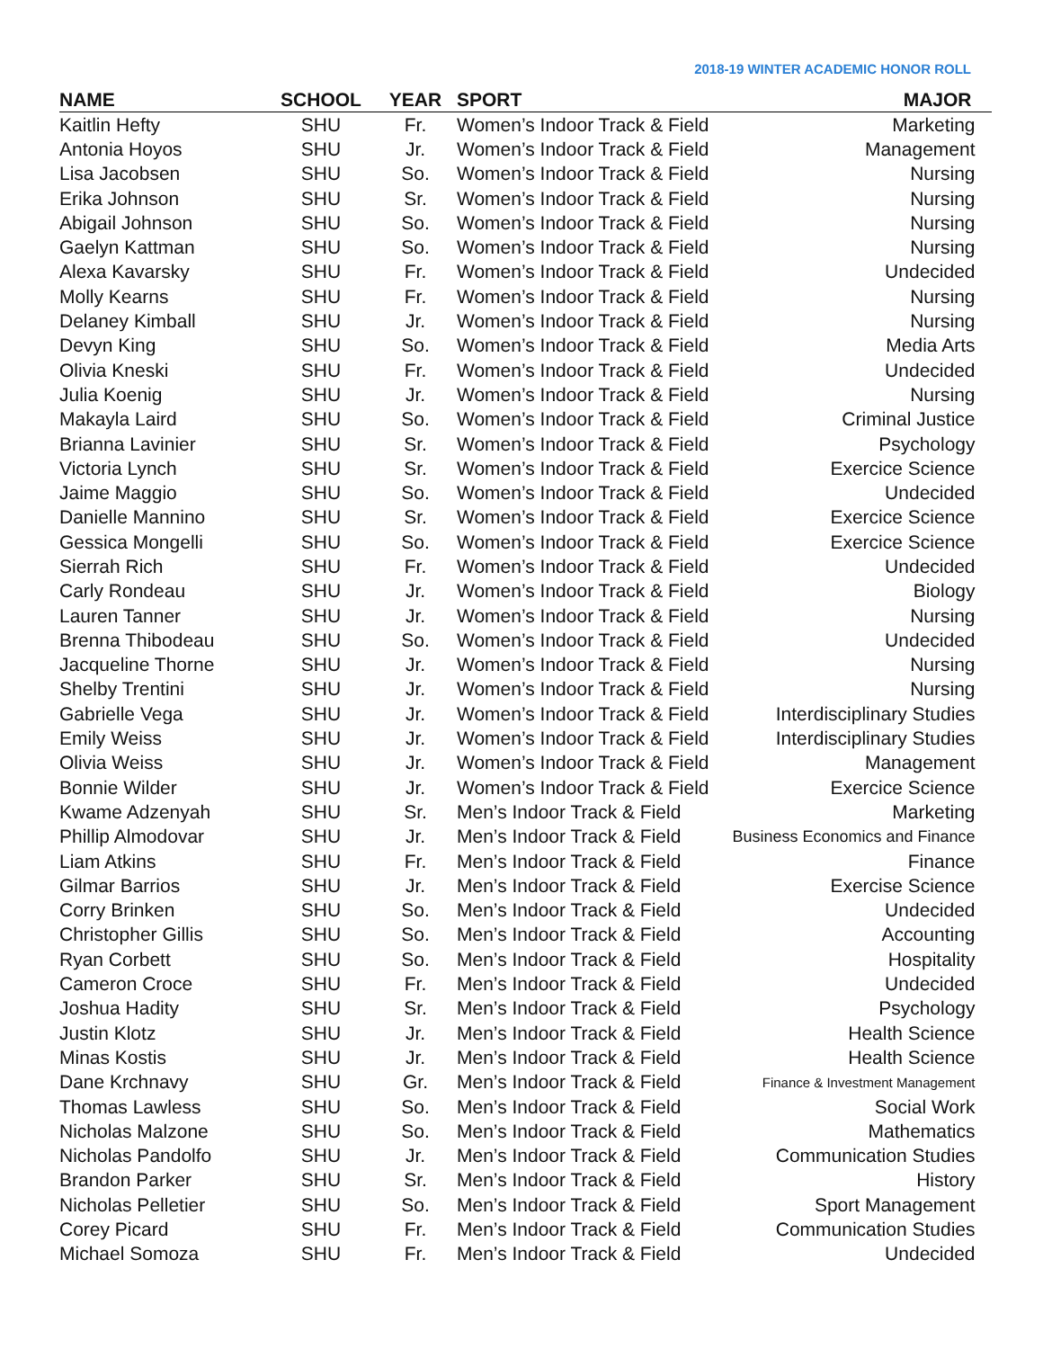2018-19 WINTER ACADEMIC HONOR ROLL
| NAME | SCHOOL | YEAR | SPORT | MAJOR |
| --- | --- | --- | --- | --- |
| Kaitlin Hefty | SHU | Fr. | Women’s Indoor Track & Field | Marketing |
| Antonia Hoyos | SHU | Jr. | Women’s Indoor Track & Field | Management |
| Lisa Jacobsen | SHU | So. | Women’s Indoor Track & Field | Nursing |
| Erika Johnson | SHU | Sr. | Women’s Indoor Track & Field | Nursing |
| Abigail Johnson | SHU | So. | Women’s Indoor Track & Field | Nursing |
| Gaelyn Kattman | SHU | So. | Women’s Indoor Track & Field | Nursing |
| Alexa Kavarsky | SHU | Fr. | Women’s Indoor Track & Field | Undecided |
| Molly Kearns | SHU | Fr. | Women’s Indoor Track & Field | Nursing |
| Delaney Kimball | SHU | Jr. | Women’s Indoor Track & Field | Nursing |
| Devyn King | SHU | So. | Women’s Indoor Track & Field | Media Arts |
| Olivia Kneski | SHU | Fr. | Women’s Indoor Track & Field | Undecided |
| Julia Koenig | SHU | Jr. | Women’s Indoor Track & Field | Nursing |
| Makayla Laird | SHU | So. | Women’s Indoor Track & Field | Criminal Justice |
| Brianna Lavinier | SHU | Sr. | Women’s Indoor Track & Field | Psychology |
| Victoria Lynch | SHU | Sr. | Women’s Indoor Track & Field | Exercice Science |
| Jaime Maggio | SHU | So. | Women’s Indoor Track & Field | Undecided |
| Danielle Mannino | SHU | Sr. | Women’s Indoor Track & Field | Exercice Science |
| Gessica Mongelli | SHU | So. | Women’s Indoor Track & Field | Exercice Science |
| Sierrah Rich | SHU | Fr. | Women’s Indoor Track & Field | Undecided |
| Carly Rondeau | SHU | Jr. | Women’s Indoor Track & Field | Biology |
| Lauren Tanner | SHU | Jr. | Women’s Indoor Track & Field | Nursing |
| Brenna Thibodeau | SHU | So. | Women’s Indoor Track & Field | Undecided |
| Jacqueline Thorne | SHU | Jr. | Women’s Indoor Track & Field | Nursing |
| Shelby Trentini | SHU | Jr. | Women’s Indoor Track & Field | Nursing |
| Gabrielle Vega | SHU | Jr. | Women’s Indoor Track & Field | Interdisciplinary Studies |
| Emily Weiss | SHU | Jr. | Women’s Indoor Track & Field | Interdisciplinary Studies |
| Olivia Weiss | SHU | Jr. | Women’s Indoor Track & Field | Management |
| Bonnie Wilder | SHU | Jr. | Women’s Indoor Track & Field | Exercice Science |
| Kwame Adzenyah | SHU | Sr. | Men’s Indoor Track & Field | Marketing |
| Phillip Almodovar | SHU | Jr. | Men’s Indoor Track & Field | Business Economics and Finance |
| Liam Atkins | SHU | Fr. | Men’s Indoor Track & Field | Finance |
| Gilmar Barrios | SHU | Jr. | Men’s Indoor Track & Field | Exercise Science |
| Corry Brinken | SHU | So. | Men’s Indoor Track & Field | Undecided |
| Christopher Gillis | SHU | So. | Men’s Indoor Track & Field | Accounting |
| Ryan Corbett | SHU | So. | Men’s Indoor Track & Field | Hospitality |
| Cameron Croce | SHU | Fr. | Men’s Indoor Track & Field | Undecided |
| Joshua Hadity | SHU | Sr. | Men’s Indoor Track & Field | Psychology |
| Justin Klotz | SHU | Jr. | Men’s Indoor Track & Field | Health Science |
| Minas Kostis | SHU | Jr. | Men’s Indoor Track & Field | Health Science |
| Dane Krchnavy | SHU | Gr. | Men’s Indoor Track & Field | Finance & Investment Management |
| Thomas Lawless | SHU | So. | Men’s Indoor Track & Field | Social Work |
| Nicholas Malzone | SHU | So. | Men’s Indoor Track & Field | Mathematics |
| Nicholas Pandolfo | SHU | Jr. | Men’s Indoor Track & Field | Communication Studies |
| Brandon Parker | SHU | Sr. | Men’s Indoor Track & Field | History |
| Nicholas Pelletier | SHU | So. | Men’s Indoor Track & Field | Sport Management |
| Corey Picard | SHU | Fr. | Men’s Indoor Track & Field | Communication Studies |
| Michael Somoza | SHU | Fr. | Men’s Indoor Track & Field | Undecided |